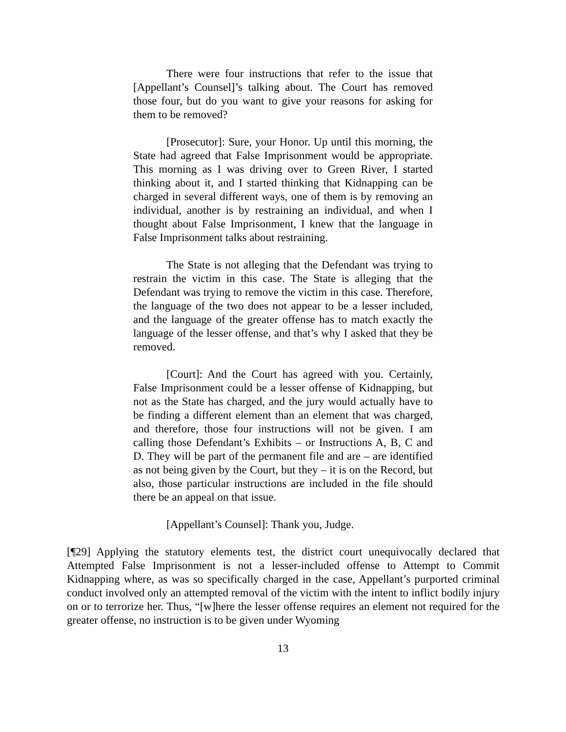There were four instructions that refer to the issue that [Appellant’s Counsel]’s talking about. The Court has removed those four, but do you want to give your reasons for asking for them to be removed?
[Prosecutor]: Sure, your Honor. Up until this morning, the State had agreed that False Imprisonment would be appropriate. This morning as I was driving over to Green River, I started thinking about it, and I started thinking that Kidnapping can be charged in several different ways, one of them is by removing an individual, another is by restraining an individual, and when I thought about False Imprisonment, I knew that the language in False Imprisonment talks about restraining.
The State is not alleging that the Defendant was trying to restrain the victim in this case. The State is alleging that the Defendant was trying to remove the victim in this case. Therefore, the language of the two does not appear to be a lesser included, and the language of the greater offense has to match exactly the language of the lesser offense, and that’s why I asked that they be removed.
[Court]: And the Court has agreed with you. Certainly, False Imprisonment could be a lesser offense of Kidnapping, but not as the State has charged, and the jury would actually have to be finding a different element than an element that was charged, and therefore, those four instructions will not be given. I am calling those Defendant’s Exhibits – or Instructions A, B, C and D. They will be part of the permanent file and are – are identified as not being given by the Court, but they – it is on the Record, but also, those particular instructions are included in the file should there be an appeal on that issue.
[Appellant’s Counsel]: Thank you, Judge.
[¶29] Applying the statutory elements test, the district court unequivocally declared that Attempted False Imprisonment is not a lesser-included offense to Attempt to Commit Kidnapping where, as was so specifically charged in the case, Appellant’s purported criminal conduct involved only an attempted removal of the victim with the intent to inflict bodily injury on or to terrorize her. Thus, “[w]here the lesser offense requires an element not required for the greater offense, no instruction is to be given under Wyoming
13